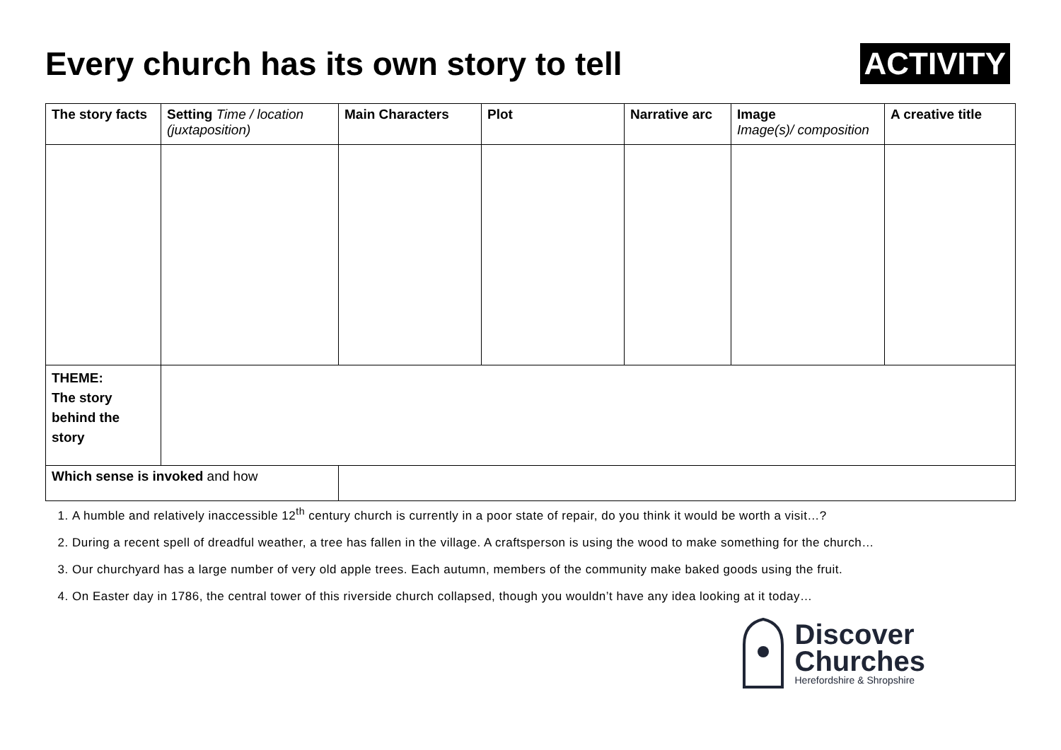Every church has its own story to tell
ACTIVITY
| The story facts | Setting Time / location (juxtaposition) | Main Characters | Plot | Narrative arc | Image Image(s)/ composition | A creative title |
| --- | --- | --- | --- | --- | --- | --- |
| THEME: The story behind the story | | | | | | |
| Which sense is invoked and how | | | | | | |
1. A humble and relatively inaccessible 12<sup>th</sup> century church is currently in a poor state of repair, do you think it would be worth a visit…?
2. During a recent spell of dreadful weather, a tree has fallen in the village. A craftsperson is using the wood to make something for the church…
3. Our churchyard has a large number of very old apple trees. Each autumn, members of the community make baked goods using the fruit.
4. On Easter day in 1786, the central tower of this riverside church collapsed, though you wouldn’t have any idea looking at it today…
Discover
Churches
Herefordshire & Shropshire